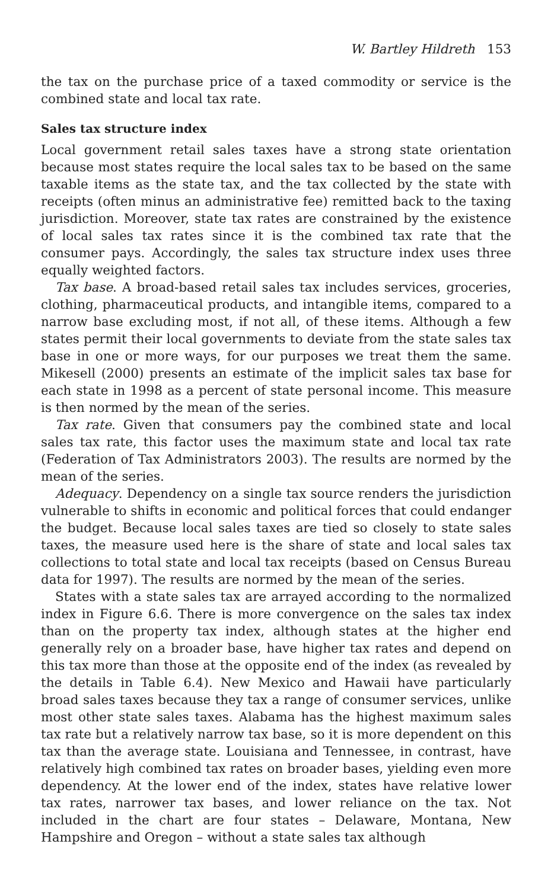W. Bartley Hildreth 153
the tax on the purchase price of a taxed commodity or service is the combined state and local tax rate.
Sales tax structure index
Local government retail sales taxes have a strong state orientation because most states require the local sales tax to be based on the same taxable items as the state tax, and the tax collected by the state with receipts (often minus an administrative fee) remitted back to the taxing jurisdiction. Moreover, state tax rates are constrained by the existence of local sales tax rates since it is the combined tax rate that the consumer pays. Accordingly, the sales tax structure index uses three equally weighted factors.
Tax base. A broad-based retail sales tax includes services, groceries, clothing, pharmaceutical products, and intangible items, compared to a narrow base excluding most, if not all, of these items. Although a few states permit their local governments to deviate from the state sales tax base in one or more ways, for our purposes we treat them the same. Mikesell (2000) presents an estimate of the implicit sales tax base for each state in 1998 as a percent of state personal income. This measure is then normed by the mean of the series.
Tax rate. Given that consumers pay the combined state and local sales tax rate, this factor uses the maximum state and local tax rate (Federation of Tax Administrators 2003). The results are normed by the mean of the series.
Adequacy. Dependency on a single tax source renders the jurisdiction vulnerable to shifts in economic and political forces that could endanger the budget. Because local sales taxes are tied so closely to state sales taxes, the measure used here is the share of state and local sales tax collections to total state and local tax receipts (based on Census Bureau data for 1997). The results are normed by the mean of the series.
States with a state sales tax are arrayed according to the normalized index in Figure 6.6. There is more convergence on the sales tax index than on the property tax index, although states at the higher end generally rely on a broader base, have higher tax rates and depend on this tax more than those at the opposite end of the index (as revealed by the details in Table 6.4). New Mexico and Hawaii have particularly broad sales taxes because they tax a range of consumer services, unlike most other state sales taxes. Alabama has the highest maximum sales tax rate but a relatively narrow tax base, so it is more dependent on this tax than the average state. Louisiana and Tennessee, in contrast, have relatively high combined tax rates on broader bases, yielding even more dependency. At the lower end of the index, states have relative lower tax rates, narrower tax bases, and lower reliance on the tax. Not included in the chart are four states – Delaware, Montana, New Hampshire and Oregon – without a state sales tax although